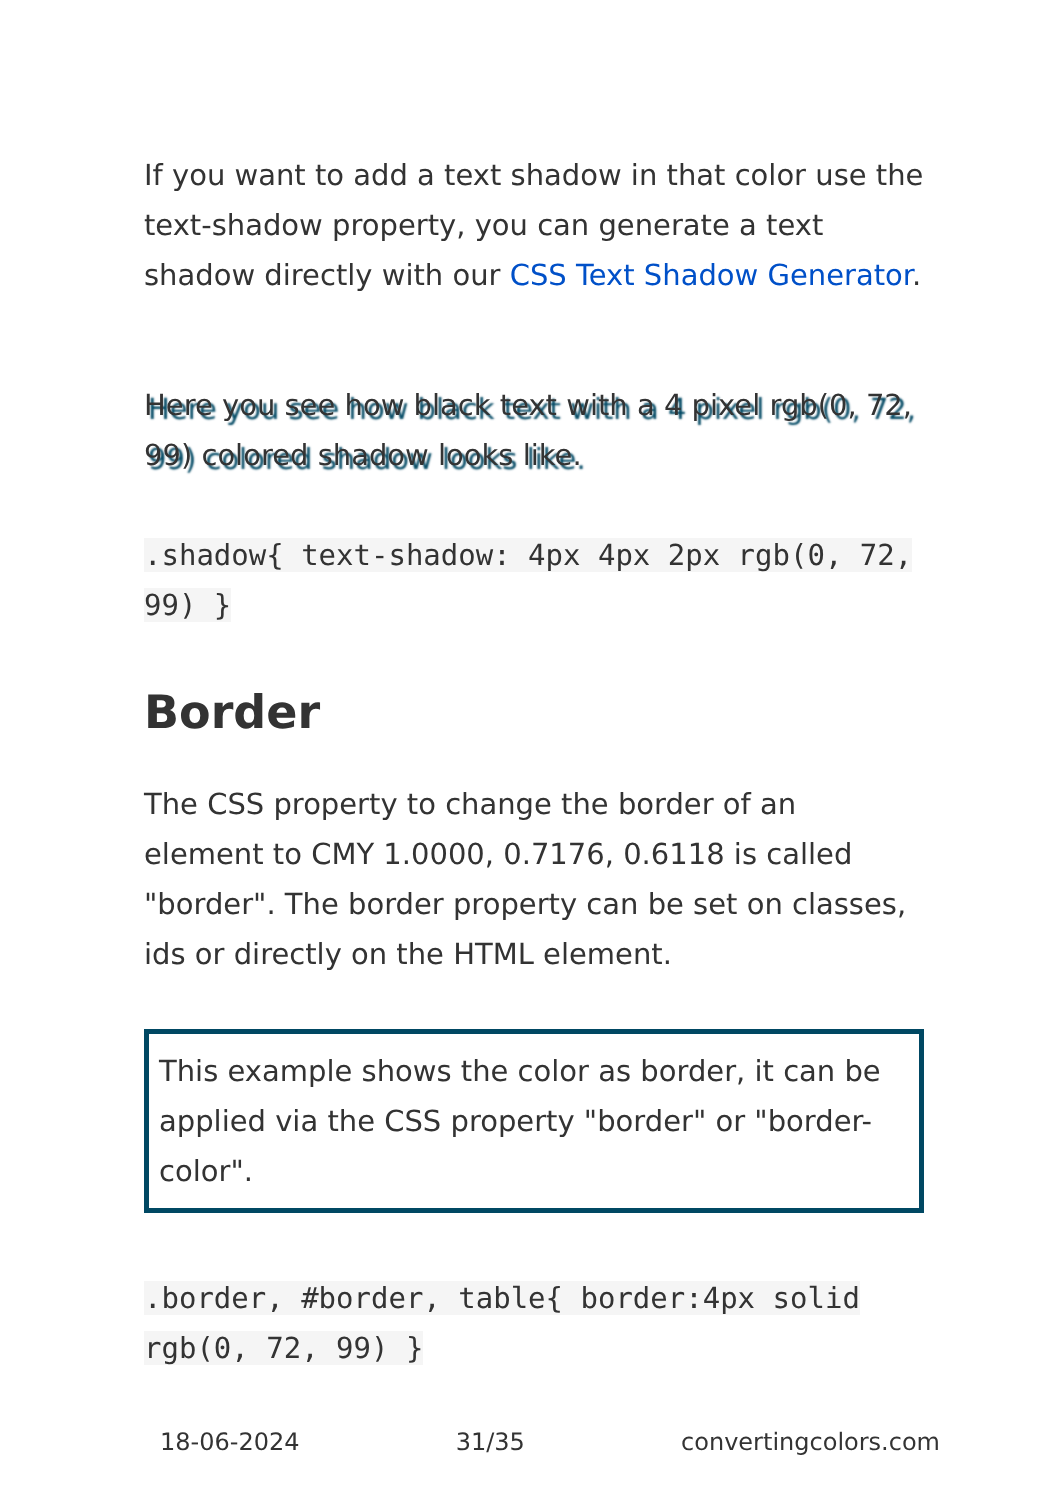If you want to add a text shadow in that color use the text-shadow property, you can generate a text shadow directly with our CSS Text Shadow Generator.
Here you see how black text with a 4 pixel rgb(0, 72, 99) colored shadow looks like.
.shadow{ text-shadow: 4px 4px 2px rgb(0, 72, 99) }
Border
The CSS property to change the border of an element to CMY 1.0000, 0.7176, 0.6118 is called "border". The border property can be set on classes, ids or directly on the HTML element.
This example shows the color as border, it can be applied via the CSS property "border" or "border-color".
.border, #border, table{ border:4px solid rgb(0, 72, 99) }
18-06-2024 31/35 convertingcolors.com